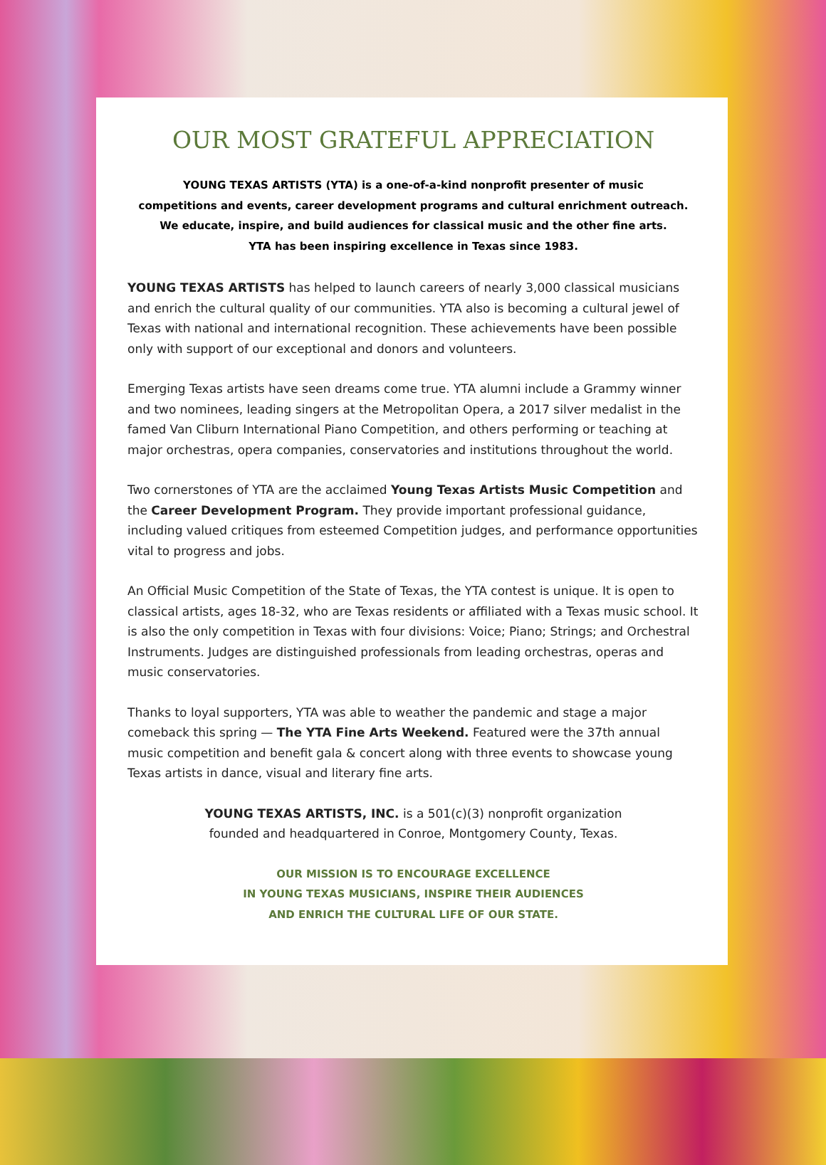OUR MOST GRATEFUL APPRECIATION
YOUNG TEXAS ARTISTS (YTA) is a one-of-a-kind nonprofit presenter of music
competitions and events, career development programs and cultural enrichment outreach.
We educate, inspire, and build audiences for classical music and the other fine arts.
YTA has been inspiring excellence in Texas since 1983.
YOUNG TEXAS ARTISTS has helped to launch careers of nearly 3,000 classical musicians and enrich the cultural quality of our communities. YTA also is becoming a cultural jewel of Texas with national and international recognition. These achievements have been possible only with support of our exceptional and donors and volunteers.
Emerging Texas artists have seen dreams come true. YTA alumni include a Grammy winner and two nominees, leading singers at the Metropolitan Opera, a 2017 silver medalist in the famed Van Cliburn International Piano Competition, and others performing or teaching at major orchestras, opera companies, conservatories and institutions throughout the world.
Two cornerstones of YTA are the acclaimed Young Texas Artists Music Competition and the Career Development Program. They provide important professional guidance, including valued critiques from esteemed Competition judges, and performance opportunities vital to progress and jobs.
An Official Music Competition of the State of Texas, the YTA contest is unique. It is open to classical artists, ages 18-32, who are Texas residents or affiliated with a Texas music school. It is also the only competition in Texas with four divisions: Voice; Piano; Strings; and Orchestral Instruments. Judges are distinguished professionals from leading orchestras, operas and music conservatories.
Thanks to loyal supporters, YTA was able to weather the pandemic and stage a major comeback this spring — The YTA Fine Arts Weekend. Featured were the 37th annual music competition and benefit gala & concert along with three events to showcase young Texas artists in dance, visual and literary fine arts.
YOUNG TEXAS ARTISTS, INC. is a 501(c)(3) nonprofit organization
founded and headquartered in Conroe, Montgomery County, Texas.
OUR MISSION IS TO ENCOURAGE EXCELLENCE
IN YOUNG TEXAS MUSICIANS, INSPIRE THEIR AUDIENCES
AND ENRICH THE CULTURAL LIFE OF OUR STATE.